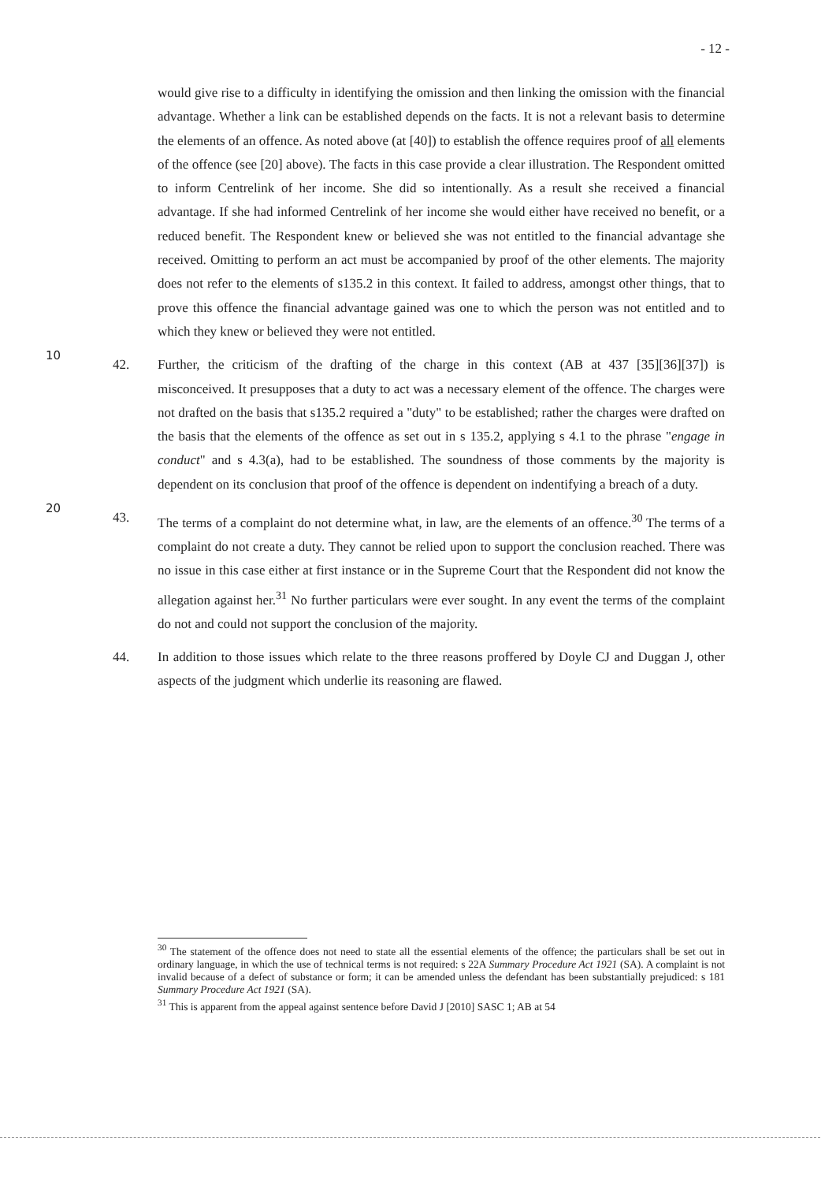- 12 -
would give rise to a difficulty in identifying the omission and then linking the omission with the financial advantage. Whether a link can be established depends on the facts. It is not a relevant basis to determine the elements of an offence. As noted above (at [40]) to establish the offence requires proof of all elements of the offence (see [20] above). The facts in this case provide a clear illustration. The Respondent omitted to inform Centrelink of her income. She did so intentionally. As a result she received a financial advantage. If she had informed Centrelink of her income she would either have received no benefit, or a reduced benefit. The Respondent knew or believed she was not entitled to the financial advantage she received. Omitting to
10
perform an act must be accompanied by proof of the other elements. The majority does not refer to the elements of s135.2 in this context. It failed to address, amongst other things, that to prove this offence the financial advantage gained was one to which the person was not entitled and to which they knew or believed they were not entitled.
42. Further, the criticism of the drafting of the charge in this context (AB at 437 [35][36][37]) is misconceived. It presupposes that a duty to act was a necessary element of the offence. The charges were not drafted on the basis that s135.2 required a "duty" to be established; rather the charges were drafted on the basis that the elements of the offence as set out in s 135.2, applying s 4.1 to the phrase "engage in conduct" and s 4.3(a), had to be established. The soundness of those comments by the
20
majority is dependent on its conclusion that proof of the offence is dependent on indentifying a breach of a duty.
43. The terms of a complaint do not determine what, in law, are the elements of an offence.<sup>30</sup> The terms of a complaint do not create a duty. They cannot be relied upon to support the conclusion reached. There was no issue in this case either at first instance or in the Supreme Court that the Respondent did not know the allegation against her.<sup>31</sup> No further particulars were ever sought. In any event the terms of the complaint do not and could not support the conclusion of the majority.
44. In addition to those issues which relate to the three reasons proffered by Doyle CJ and Duggan J, other aspects of the judgment which underlie its reasoning are flawed.
<sup>30</sup> The statement of the offence does not need to state all the essential elements of the offence; the particulars shall be set out in ordinary language, in which the use of technical terms is not required: s 22A Summary Procedure Act 1921 (SA). A complaint is not invalid because of a defect of substance or form; it can be amended unless the defendant has been substantially prejudiced: s 181 Summary Procedure Act 1921 (SA).
<sup>31</sup> This is apparent from the appeal against sentence before David J [2010] SASC 1; AB at 54